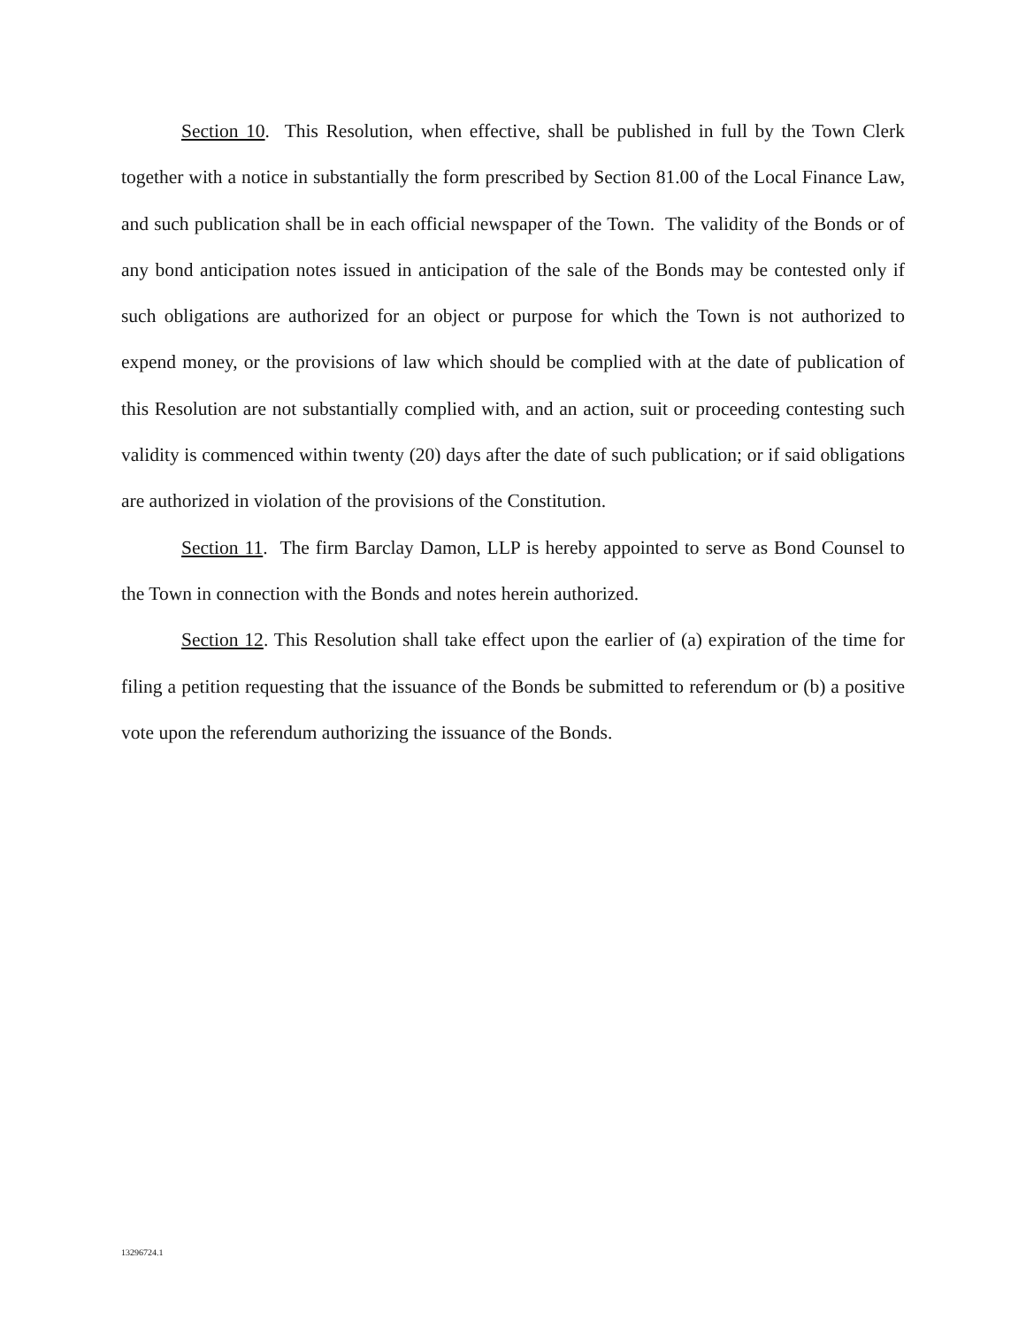Section 10. This Resolution, when effective, shall be published in full by the Town Clerk together with a notice in substantially the form prescribed by Section 81.00 of the Local Finance Law, and such publication shall be in each official newspaper of the Town. The validity of the Bonds or of any bond anticipation notes issued in anticipation of the sale of the Bonds may be contested only if such obligations are authorized for an object or purpose for which the Town is not authorized to expend money, or the provisions of law which should be complied with at the date of publication of this Resolution are not substantially complied with, and an action, suit or proceeding contesting such validity is commenced within twenty (20) days after the date of such publication; or if said obligations are authorized in violation of the provisions of the Constitution.
Section 11. The firm Barclay Damon, LLP is hereby appointed to serve as Bond Counsel to the Town in connection with the Bonds and notes herein authorized.
Section 12. This Resolution shall take effect upon the earlier of (a) expiration of the time for filing a petition requesting that the issuance of the Bonds be submitted to referendum or (b) a positive vote upon the referendum authorizing the issuance of the Bonds.
13296724.1